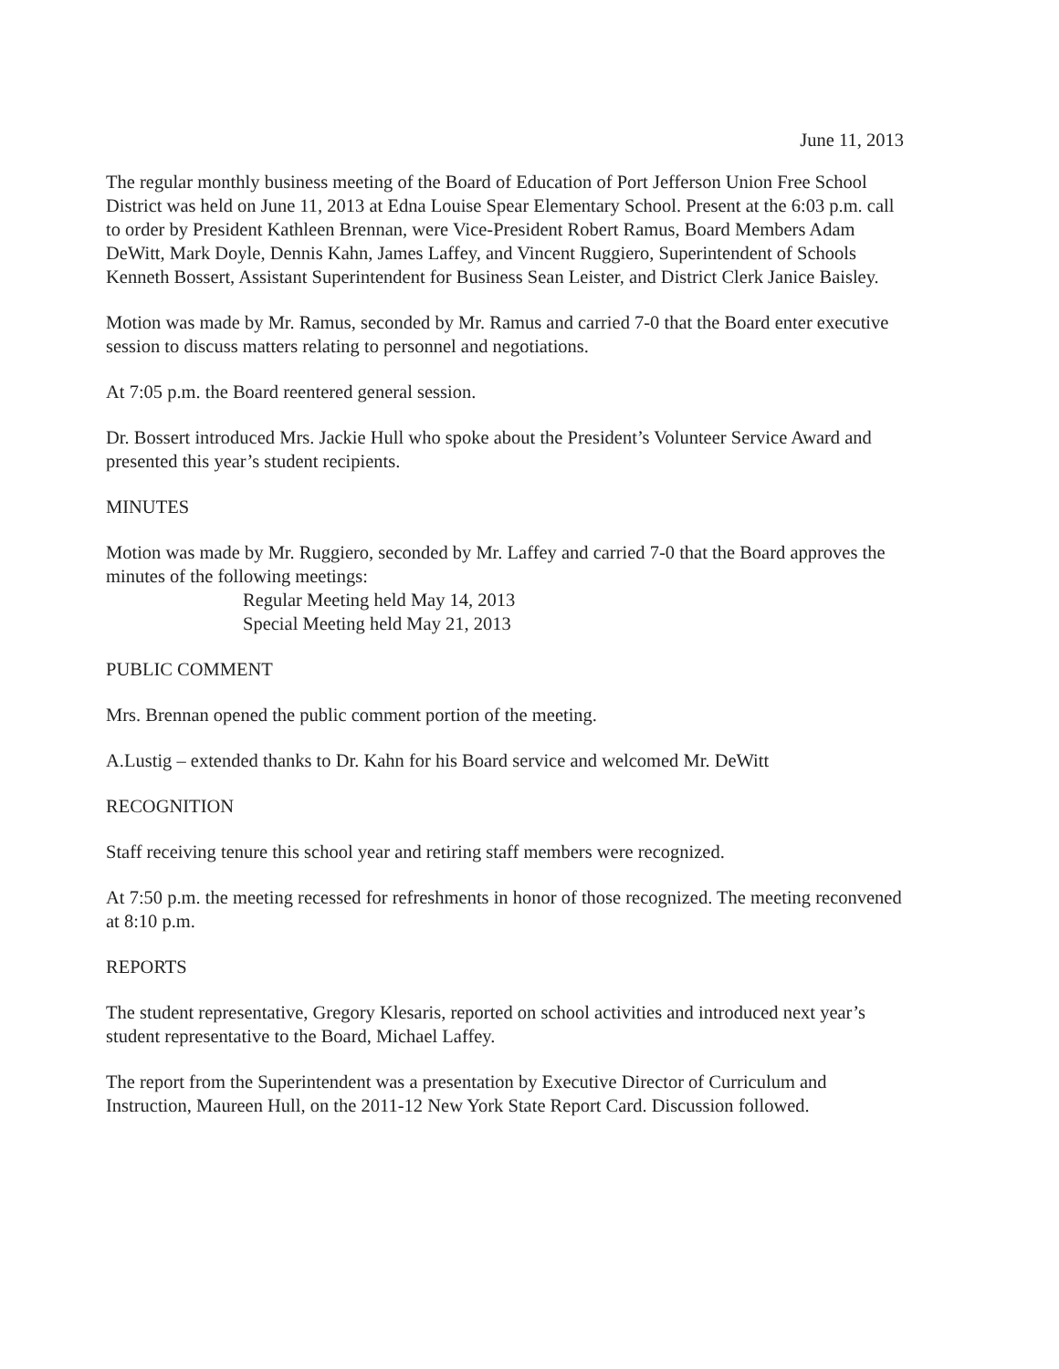June 11, 2013
The regular monthly business meeting of the Board of Education of Port Jefferson Union Free School District was held on June 11, 2013 at Edna Louise Spear Elementary School. Present at the 6:03 p.m. call to order by President Kathleen Brennan, were Vice-President Robert Ramus, Board Members Adam DeWitt, Mark Doyle, Dennis Kahn, James Laffey, and Vincent Ruggiero, Superintendent of Schools Kenneth Bossert, Assistant Superintendent for Business Sean Leister, and District Clerk Janice Baisley.
Motion was made by Mr. Ramus, seconded by Mr. Ramus and carried 7-0 that the Board enter executive session to discuss matters relating to personnel and negotiations.
At 7:05 p.m. the Board reentered general session.
Dr. Bossert introduced Mrs. Jackie Hull who spoke about the President’s Volunteer Service Award and presented this year’s student recipients.
MINUTES
Motion was made by Mr. Ruggiero, seconded by Mr. Laffey and carried 7-0 that the Board approves the minutes of the following meetings:
Regular Meeting held May 14, 2013
Special Meeting held May 21, 2013
PUBLIC COMMENT
Mrs. Brennan opened the public comment portion of the meeting.
A.Lustig – extended thanks to Dr. Kahn for his Board service and welcomed Mr. DeWitt
RECOGNITION
Staff receiving tenure this school year and retiring staff members were recognized.
At 7:50 p.m. the meeting recessed for refreshments in honor of those recognized. The meeting reconvened at 8:10 p.m.
REPORTS
The student representative, Gregory Klesaris, reported on school activities and introduced next year’s student representative to the Board, Michael Laffey.
The report from the Superintendent was a presentation by Executive Director of Curriculum and Instruction, Maureen Hull, on the 2011-12 New York State Report Card. Discussion followed.